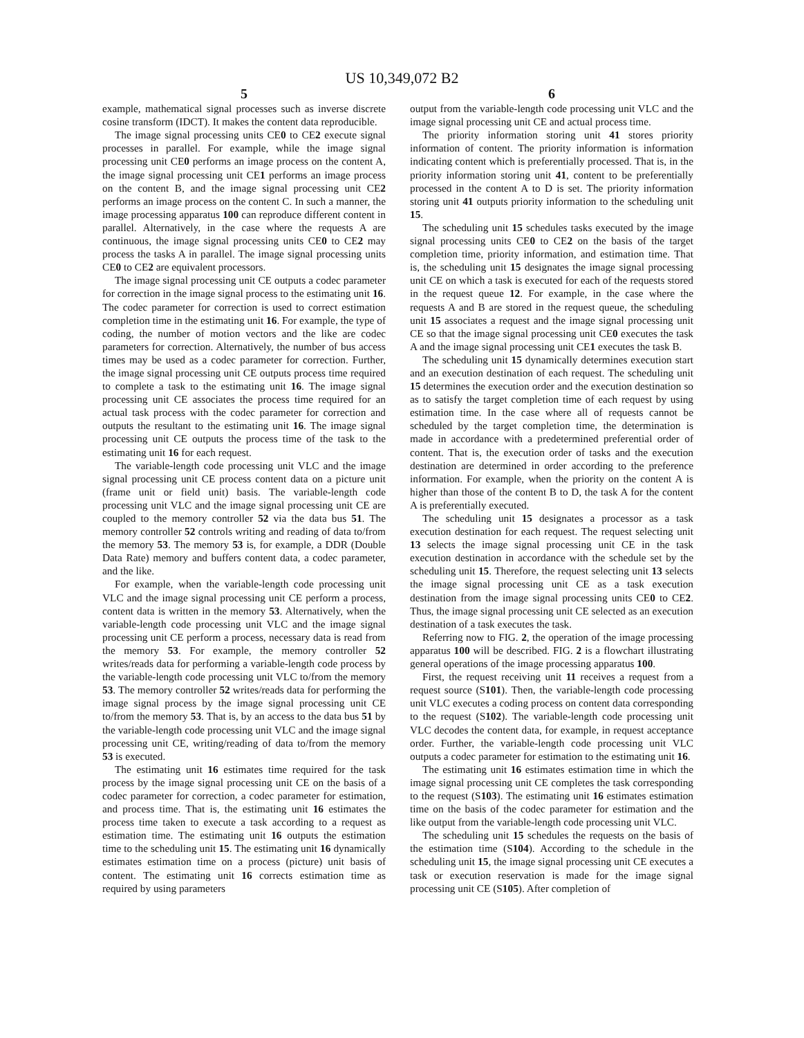US 10,349,072 B2
5
example, mathematical signal processes such as inverse discrete cosine transform (IDCT). It makes the content data reproducible.
The image signal processing units CE0 to CE2 execute signal processes in parallel. For example, while the image signal processing unit CE0 performs an image process on the content A, the image signal processing unit CE1 performs an image process on the content B, and the image signal processing unit CE2 performs an image process on the content C. In such a manner, the image processing apparatus 100 can reproduce different content in parallel. Alternatively, in the case where the requests A are continuous, the image signal processing units CE0 to CE2 may process the tasks A in parallel. The image signal processing units CE0 to CE2 are equivalent processors.
The image signal processing unit CE outputs a codec parameter for correction in the image signal process to the estimating unit 16. The codec parameter for correction is used to correct estimation completion time in the estimating unit 16. For example, the type of coding, the number of motion vectors and the like are codec parameters for correction. Alternatively, the number of bus access times may be used as a codec parameter for correction. Further, the image signal processing unit CE outputs process time required to complete a task to the estimating unit 16. The image signal processing unit CE associates the process time required for an actual task process with the codec parameter for correction and outputs the resultant to the estimating unit 16. The image signal processing unit CE outputs the process time of the task to the estimating unit 16 for each request.
The variable-length code processing unit VLC and the image signal processing unit CE process content data on a picture unit (frame unit or field unit) basis. The variable-length code processing unit VLC and the image signal processing unit CE are coupled to the memory controller 52 via the data bus 51. The memory controller 52 controls writing and reading of data to/from the memory 53. The memory 53 is, for example, a DDR (Double Data Rate) memory and buffers content data, a codec parameter, and the like.
For example, when the variable-length code processing unit VLC and the image signal processing unit CE perform a process, content data is written in the memory 53. Alternatively, when the variable-length code processing unit VLC and the image signal processing unit CE perform a process, necessary data is read from the memory 53. For example, the memory controller 52 writes/reads data for performing a variable-length code process by the variable-length code processing unit VLC to/from the memory 53. The memory controller 52 writes/reads data for performing the image signal process by the image signal processing unit CE to/from the memory 53. That is, by an access to the data bus 51 by the variable-length code processing unit VLC and the image signal processing unit CE, writing/reading of data to/from the memory 53 is executed.
The estimating unit 16 estimates time required for the task process by the image signal processing unit CE on the basis of a codec parameter for correction, a codec parameter for estimation, and process time. That is, the estimating unit 16 estimates the process time taken to execute a task according to a request as estimation time. The estimating unit 16 outputs the estimation time to the scheduling unit 15. The estimating unit 16 dynamically estimates estimation time on a process (picture) unit basis of content. The estimating unit 16 corrects estimation time as required by using parameters
6
output from the variable-length code processing unit VLC and the image signal processing unit CE and actual process time.
The priority information storing unit 41 stores priority information of content. The priority information is information indicating content which is preferentially processed. That is, in the priority information storing unit 41, content to be preferentially processed in the content A to D is set. The priority information storing unit 41 outputs priority information to the scheduling unit 15.
The scheduling unit 15 schedules tasks executed by the image signal processing units CE0 to CE2 on the basis of the target completion time, priority information, and estimation time. That is, the scheduling unit 15 designates the image signal processing unit CE on which a task is executed for each of the requests stored in the request queue 12. For example, in the case where the requests A and B are stored in the request queue, the scheduling unit 15 associates a request and the image signal processing unit CE so that the image signal processing unit CE0 executes the task A and the image signal processing unit CE1 executes the task B.
The scheduling unit 15 dynamically determines execution start and an execution destination of each request. The scheduling unit 15 determines the execution order and the execution destination so as to satisfy the target completion time of each request by using estimation time. In the case where all of requests cannot be scheduled by the target completion time, the determination is made in accordance with a predetermined preferential order of content. That is, the execution order of tasks and the execution destination are determined in order according to the preference information. For example, when the priority on the content A is higher than those of the content B to D, the task A for the content A is preferentially executed.
The scheduling unit 15 designates a processor as a task execution destination for each request. The request selecting unit 13 selects the image signal processing unit CE in the task execution destination in accordance with the schedule set by the scheduling unit 15. Therefore, the request selecting unit 13 selects the image signal processing unit CE as a task execution destination from the image signal processing units CE0 to CE2. Thus, the image signal processing unit CE selected as an execution destination of a task executes the task.
Referring now to FIG. 2, the operation of the image processing apparatus 100 will be described. FIG. 2 is a flowchart illustrating general operations of the image processing apparatus 100.
First, the request receiving unit 11 receives a request from a request source (S101). Then, the variable-length code processing unit VLC executes a coding process on content data corresponding to the request (S102). The variable-length code processing unit VLC decodes the content data, for example, in request acceptance order. Further, the variable-length code processing unit VLC outputs a codec parameter for estimation to the estimating unit 16.
The estimating unit 16 estimates estimation time in which the image signal processing unit CE completes the task corresponding to the request (S103). The estimating unit 16 estimates estimation time on the basis of the codec parameter for estimation and the like output from the variable-length code processing unit VLC.
The scheduling unit 15 schedules the requests on the basis of the estimation time (S104). According to the schedule in the scheduling unit 15, the image signal processing unit CE executes a task or execution reservation is made for the image signal processing unit CE (S105). After completion of